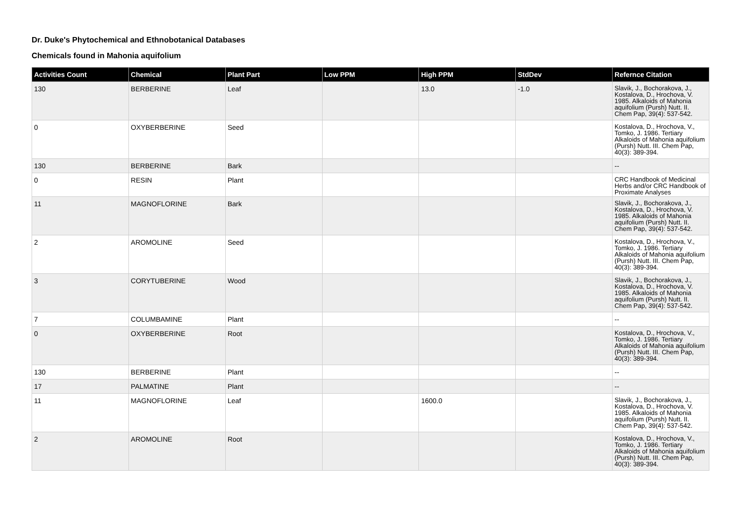Dr. Duke's Phytochemical and Ethnobotanical Databases
Chemicals found in Mahonia aquifolium
| Activities Count | Chemical | Plant Part | Low PPM | High PPM | StdDev | Refernce Citation |
| --- | --- | --- | --- | --- | --- | --- |
| 130 | BERBERINE | Leaf | | 13.0 | -1.0 | Slavik, J., Bochorakova, J., Kostalova, D., Hrochova, V. 1985. Alkaloids of Mahonia aquifolium (Pursh) Nutt. II. Chem Pap, 39(4): 537-542. |
| 0 | OXYBERBERINE | Seed | | | | Kostalova, D., Hrochova, V., Tomko, J. 1986. Tertiary Alkaloids of Mahonia aquifolium (Pursh) Nutt. III. Chem Pap, 40(3): 389-394. |
| 130 | BERBERINE | Bark | | | | -- |
| 0 | RESIN | Plant | | | | CRC Handbook of Medicinal Herbs and/or CRC Handbook of Proximate Analyses |
| 11 | MAGNOFLORINE | Bark | | | | Slavik, J., Bochorakova, J., Kostalova, D., Hrochova, V. 1985. Alkaloids of Mahonia aquifolium (Pursh) Nutt. II. Chem Pap, 39(4): 537-542. |
| 2 | AROMOLINE | Seed | | | | Kostalova, D., Hrochova, V., Tomko, J. 1986. Tertiary Alkaloids of Mahonia aquifolium (Pursh) Nutt. III. Chem Pap, 40(3): 389-394. |
| 3 | CORYTUBERINE | Wood | | | | Slavik, J., Bochorakova, J., Kostalova, D., Hrochova, V. 1985. Alkaloids of Mahonia aquifolium (Pursh) Nutt. II. Chem Pap, 39(4): 537-542. |
| 7 | COLUMBAMINE | Plant | | | | -- |
| 0 | OXYBERBERINE | Root | | | | Kostalova, D., Hrochova, V., Tomko, J. 1986. Tertiary Alkaloids of Mahonia aquifolium (Pursh) Nutt. III. Chem Pap, 40(3): 389-394. |
| 130 | BERBERINE | Plant | | | | -- |
| 17 | PALMATINE | Plant | | | | -- |
| 11 | MAGNOFLORINE | Leaf | | 1600.0 | | Slavik, J., Bochorakova, J., Kostalova, D., Hrochova, V. 1985. Alkaloids of Mahonia aquifolium (Pursh) Nutt. II. Chem Pap, 39(4): 537-542. |
| 2 | AROMOLINE | Root | | | | Kostalova, D., Hrochova, V., Tomko, J. 1986. Tertiary Alkaloids of Mahonia aquifolium (Pursh) Nutt. III. Chem Pap, 40(3): 389-394. |